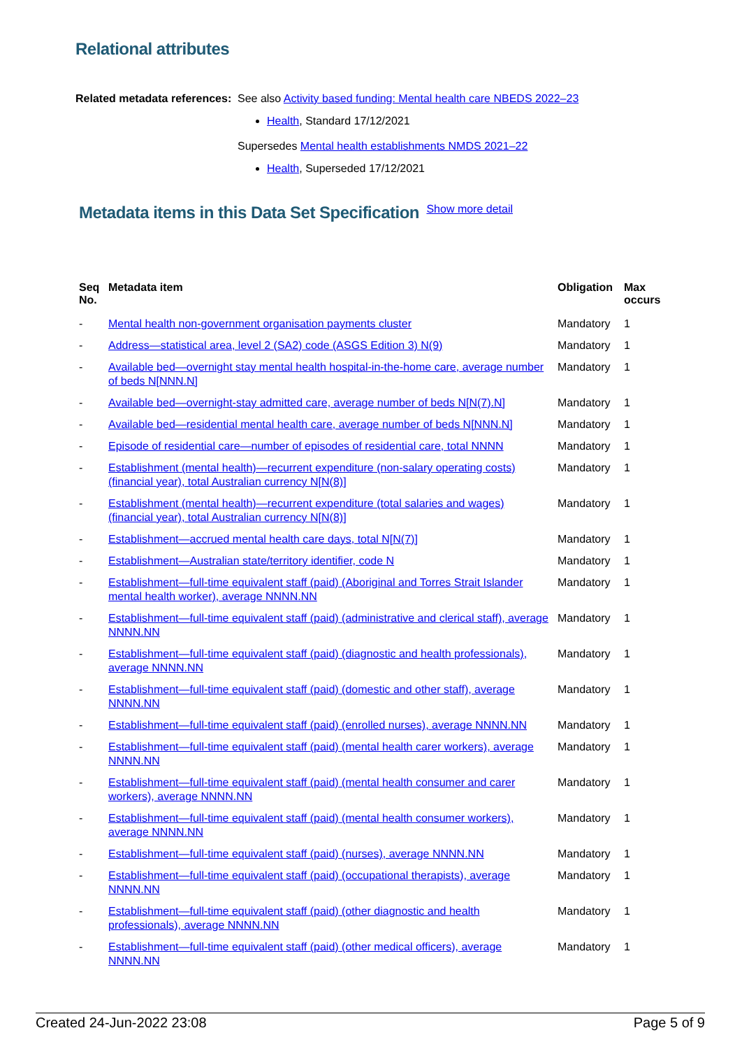Relational attributes
Related metadata references:
See also Activity based funding: Mental health care NBEDS 2022–23
Health, Standard 17/12/2021
Supersedes Mental health establishments NMDS 2021–22
Health, Superseded 17/12/2021
Metadata items in this Data Set Specification
Show more detail
| Seq No. | Metadata item | Obligation | Max occurs |
| --- | --- | --- | --- |
| - | Mental health non-government organisation payments cluster | Mandatory | 1 |
| - | Address—statistical area, level 2 (SA2) code (ASGS Edition 3) N(9) | Mandatory | 1 |
| - | Available bed—overnight stay mental health hospital-in-the-home care, average number of beds N[NNN.N] | Mandatory | 1 |
| - | Available bed—overnight-stay admitted care, average number of beds N[N(7).N] | Mandatory | 1 |
| - | Available bed—residential mental health care, average number of beds N[NNN.N] | Mandatory | 1 |
| - | Episode of residential care—number of episodes of residential care, total NNNN | Mandatory | 1 |
| - | Establishment (mental health)—recurrent expenditure (non-salary operating costs) (financial year), total Australian currency N[N(8)] | Mandatory | 1 |
| - | Establishment (mental health)—recurrent expenditure (total salaries and wages) (financial year), total Australian currency N[N(8)] | Mandatory | 1 |
| - | Establishment—accrued mental health care days, total N[N(7)] | Mandatory | 1 |
| - | Establishment—Australian state/territory identifier, code N | Mandatory | 1 |
| - | Establishment—full-time equivalent staff (paid) (Aboriginal and Torres Strait Islander mental health worker), average NNNN.NN | Mandatory | 1 |
| - | Establishment—full-time equivalent staff (paid) (administrative and clerical staff), average NNNN.NN | Mandatory | 1 |
| - | Establishment—full-time equivalent staff (paid) (diagnostic and health professionals), average NNNN.NN | Mandatory | 1 |
| - | Establishment—full-time equivalent staff (paid) (domestic and other staff), average NNNN.NN | Mandatory | 1 |
| - | Establishment—full-time equivalent staff (paid) (enrolled nurses), average NNNN.NN | Mandatory | 1 |
| - | Establishment—full-time equivalent staff (paid) (mental health carer workers), average NNNN.NN | Mandatory | 1 |
| - | Establishment—full-time equivalent staff (paid) (mental health consumer and carer workers), average NNNN.NN | Mandatory | 1 |
| - | Establishment—full-time equivalent staff (paid) (mental health consumer workers), average NNNN.NN | Mandatory | 1 |
| - | Establishment—full-time equivalent staff (paid) (nurses), average NNNN.NN | Mandatory | 1 |
| - | Establishment—full-time equivalent staff (paid) (occupational therapists), average NNNN.NN | Mandatory | 1 |
| - | Establishment—full-time equivalent staff (paid) (other diagnostic and health professionals), average NNNN.NN | Mandatory | 1 |
| - | Establishment—full-time equivalent staff (paid) (other medical officers), average NNNN.NN | Mandatory | 1 |
Created 24-Jun-2022 23:08 Page 5 of 9